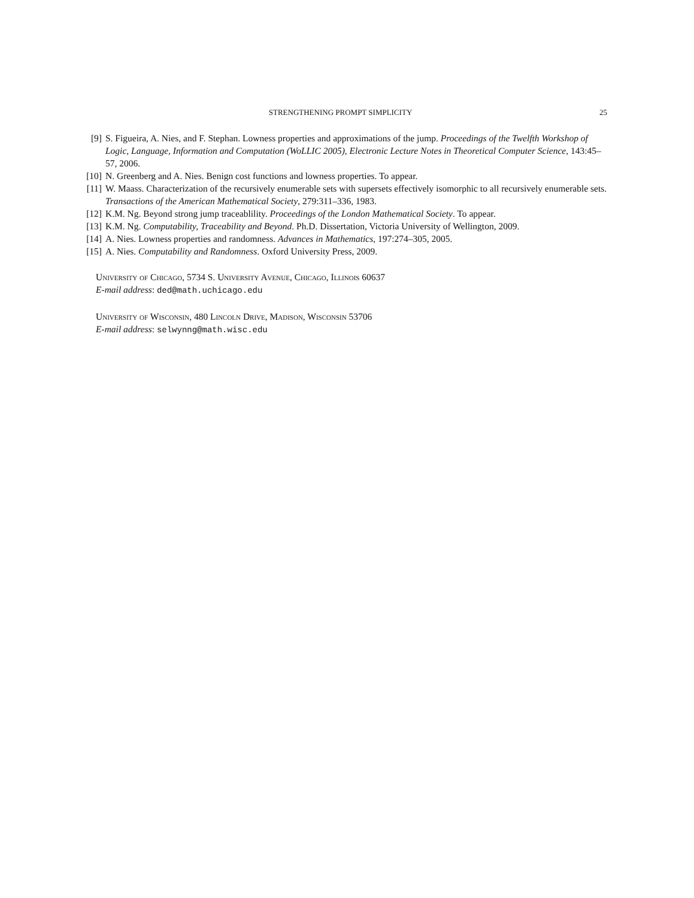STRENGTHENING PROMPT SIMPLICITY 25
[9] S. Figueira, A. Nies, and F. Stephan. Lowness properties and approximations of the jump. Proceedings of the Twelfth Workshop of Logic, Language, Information and Computation (WoLLIC 2005), Electronic Lecture Notes in Theoretical Computer Science, 143:45–57, 2006.
[10] N. Greenberg and A. Nies. Benign cost functions and lowness properties. To appear.
[11] W. Maass. Characterization of the recursively enumerable sets with supersets effectively isomorphic to all recursively enumerable sets. Transactions of the American Mathematical Society, 279:311–336, 1983.
[12] K.M. Ng. Beyond strong jump traceablility. Proceedings of the London Mathematical Society. To appear.
[13] K.M. Ng. Computability, Traceability and Beyond. Ph.D. Dissertation, Victoria University of Wellington, 2009.
[14] A. Nies. Lowness properties and randomness. Advances in Mathematics, 197:274–305, 2005.
[15] A. Nies. Computability and Randomness. Oxford University Press, 2009.
University of Chicago, 5734 S. University Avenue, Chicago, Illinois 60637
E-mail address: ded@math.uchicago.edu
University of Wisconsin, 480 Lincoln Drive, Madison, Wisconsin 53706
E-mail address: selwynng@math.wisc.edu